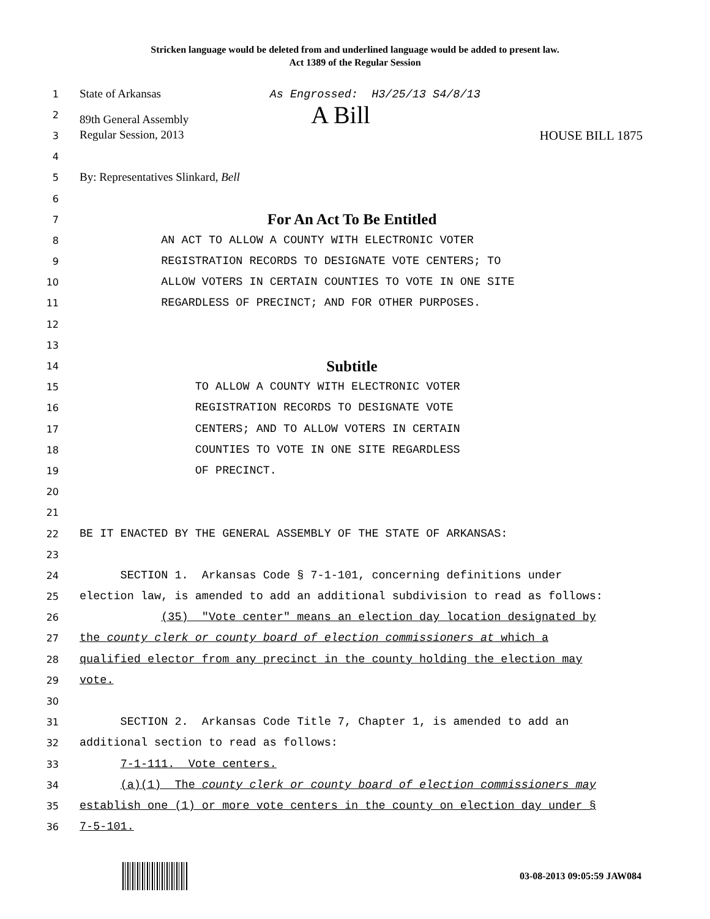Stricken language would be deleted from and underlined language would be added to present law.
Act 1389 of the Regular Session
1
State of Arkansas As Engrossed: H3/25/13 S4/8/13
2
89th General Assembly A Bill
3
Regular Session, 2013 HOUSE BILL 1875
4
5
By: Representatives Slinkard, Bell
6
7
For An Act To Be Entitled
8
AN ACT TO ALLOW A COUNTY WITH ELECTRONIC VOTER
9
REGISTRATION RECORDS TO DESIGNATE VOTE CENTERS; TO
10
ALLOW VOTERS IN CERTAIN COUNTIES TO VOTE IN ONE SITE
11
REGARDLESS OF PRECINCT; AND FOR OTHER PURPOSES.
12
13
14
Subtitle
15
TO ALLOW A COUNTY WITH ELECTRONIC VOTER
16
REGISTRATION RECORDS TO DESIGNATE VOTE
17
CENTERS; AND TO ALLOW VOTERS IN CERTAIN
18
COUNTIES TO VOTE IN ONE SITE REGARDLESS
19
OF PRECINCT.
20
21
22
BE IT ENACTED BY THE GENERAL ASSEMBLY OF THE STATE OF ARKANSAS:
23
24
SECTION 1. Arkansas Code § 7-1-101, concerning definitions under
25
election law, is amended to add an additional subdivision to read as follows:
26
(35) "Vote center" means an election day location designated by
27
the county clerk or county board of election commissioners at which a
28
qualified elector from any precinct in the county holding the election may
29
vote.
30
31
SECTION 2. Arkansas Code Title 7, Chapter 1, is amended to add an
32
additional section to read as follows:
33
7-1-111. Vote centers.
34
(a)(1) The county clerk or county board of election commissioners may
35
establish one (1) or more vote centers in the county on election day under §
36
7-5-101.
03-08-2013 09:05:59 JAW084